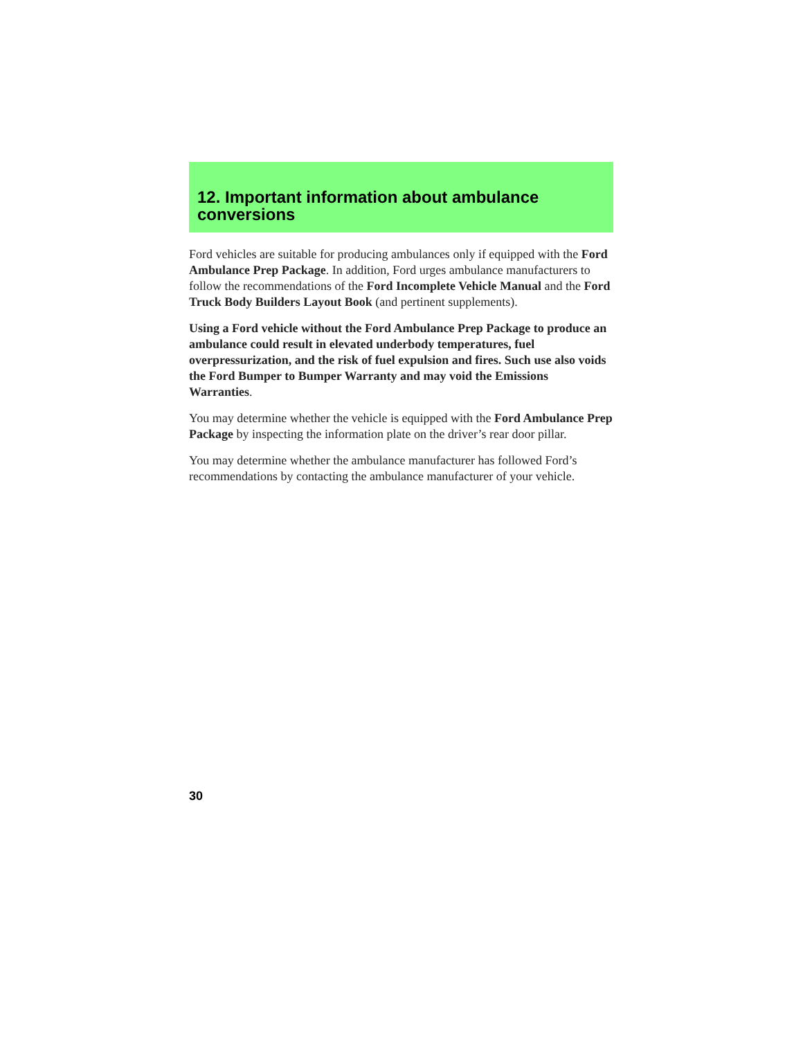12. Important information about ambulance conversions
Ford vehicles are suitable for producing ambulances only if equipped with the Ford Ambulance Prep Package. In addition, Ford urges ambulance manufacturers to follow the recommendations of the Ford Incomplete Vehicle Manual and the Ford Truck Body Builders Layout Book (and pertinent supplements).
Using a Ford vehicle without the Ford Ambulance Prep Package to produce an ambulance could result in elevated underbody temperatures, fuel overpressurization, and the risk of fuel expulsion and fires. Such use also voids the Ford Bumper to Bumper Warranty and may void the Emissions Warranties.
You may determine whether the vehicle is equipped with the Ford Ambulance Prep Package by inspecting the information plate on the driver’s rear door pillar.
You may determine whether the ambulance manufacturer has followed Ford’s recommendations by contacting the ambulance manufacturer of your vehicle.
30